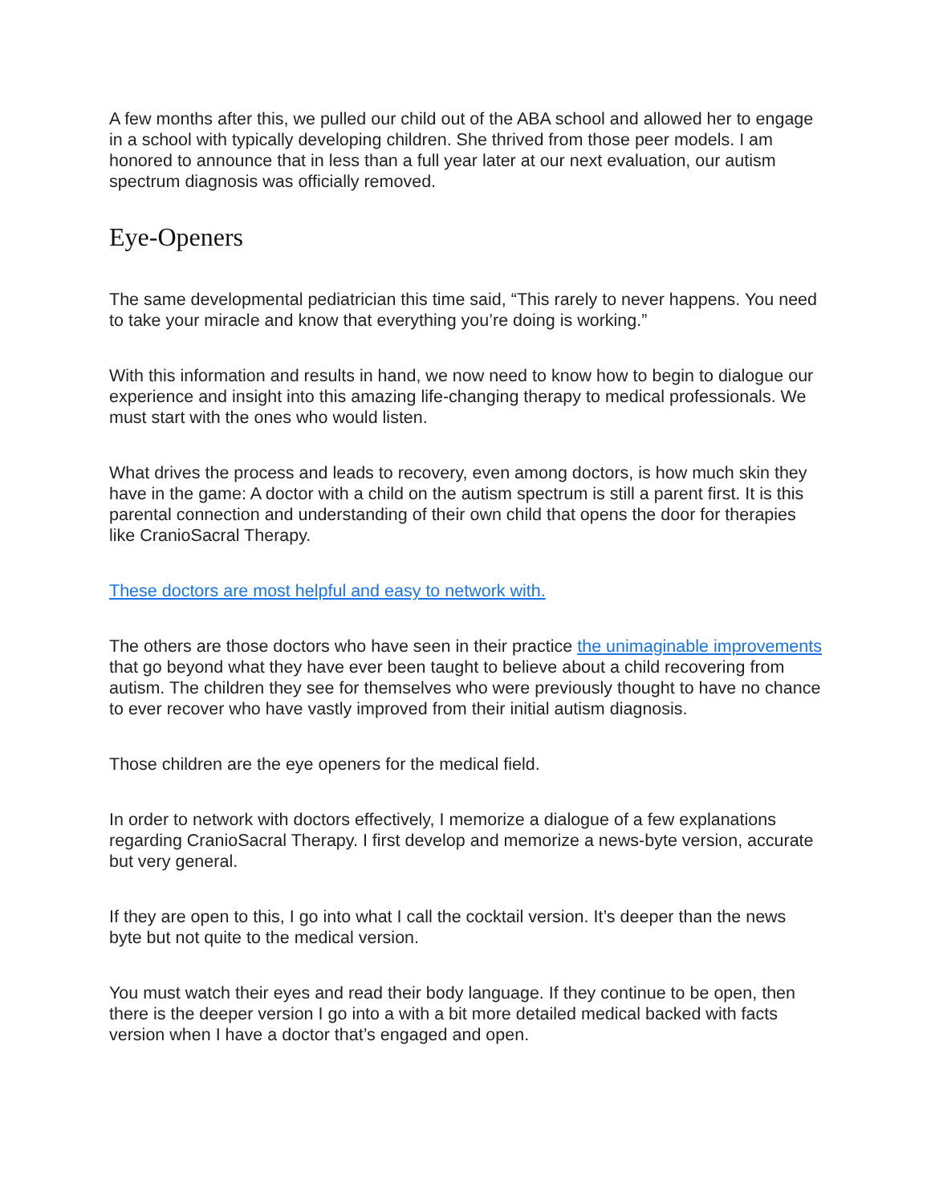A few months after this, we pulled our child out of the ABA school and allowed her to engage in a school with typically developing children. She thrived from those peer models. I am honored to announce that in less than a full year later at our next evaluation, our autism spectrum diagnosis was officially removed.
Eye-Openers
The same developmental pediatrician this time said, “This rarely to never happens. You need to take your miracle and know that everything you’re doing is working.”
With this information and results in hand, we now need to know how to begin to dialogue our experience and insight into this amazing life-changing therapy to medical professionals. We must start with the ones who would listen.
What drives the process and leads to recovery, even among doctors, is how much skin they have in the game: A doctor with a child on the autism spectrum is still a parent first. It is this parental connection and understanding of their own child that opens the door for therapies like CranioSacral Therapy.
These doctors are most helpful and easy to network with.
The others are those doctors who have seen in their practice the unimaginable improvements that go beyond what they have ever been taught to believe about a child recovering from autism. The children they see for themselves who were previously thought to have no chance to ever recover who have vastly improved from their initial autism diagnosis.
Those children are the eye openers for the medical field.
In order to network with doctors effectively, I memorize a dialogue of a few explanations regarding CranioSacral Therapy. I first develop and memorize a news-byte version, accurate but very general.
If they are open to this, I go into what I call the cocktail version. It’s deeper than the news byte but not quite to the medical version.
You must watch their eyes and read their body language. If they continue to be open, then there is the deeper version I go into a with a bit more detailed medical backed with facts version when I have a doctor that’s engaged and open.